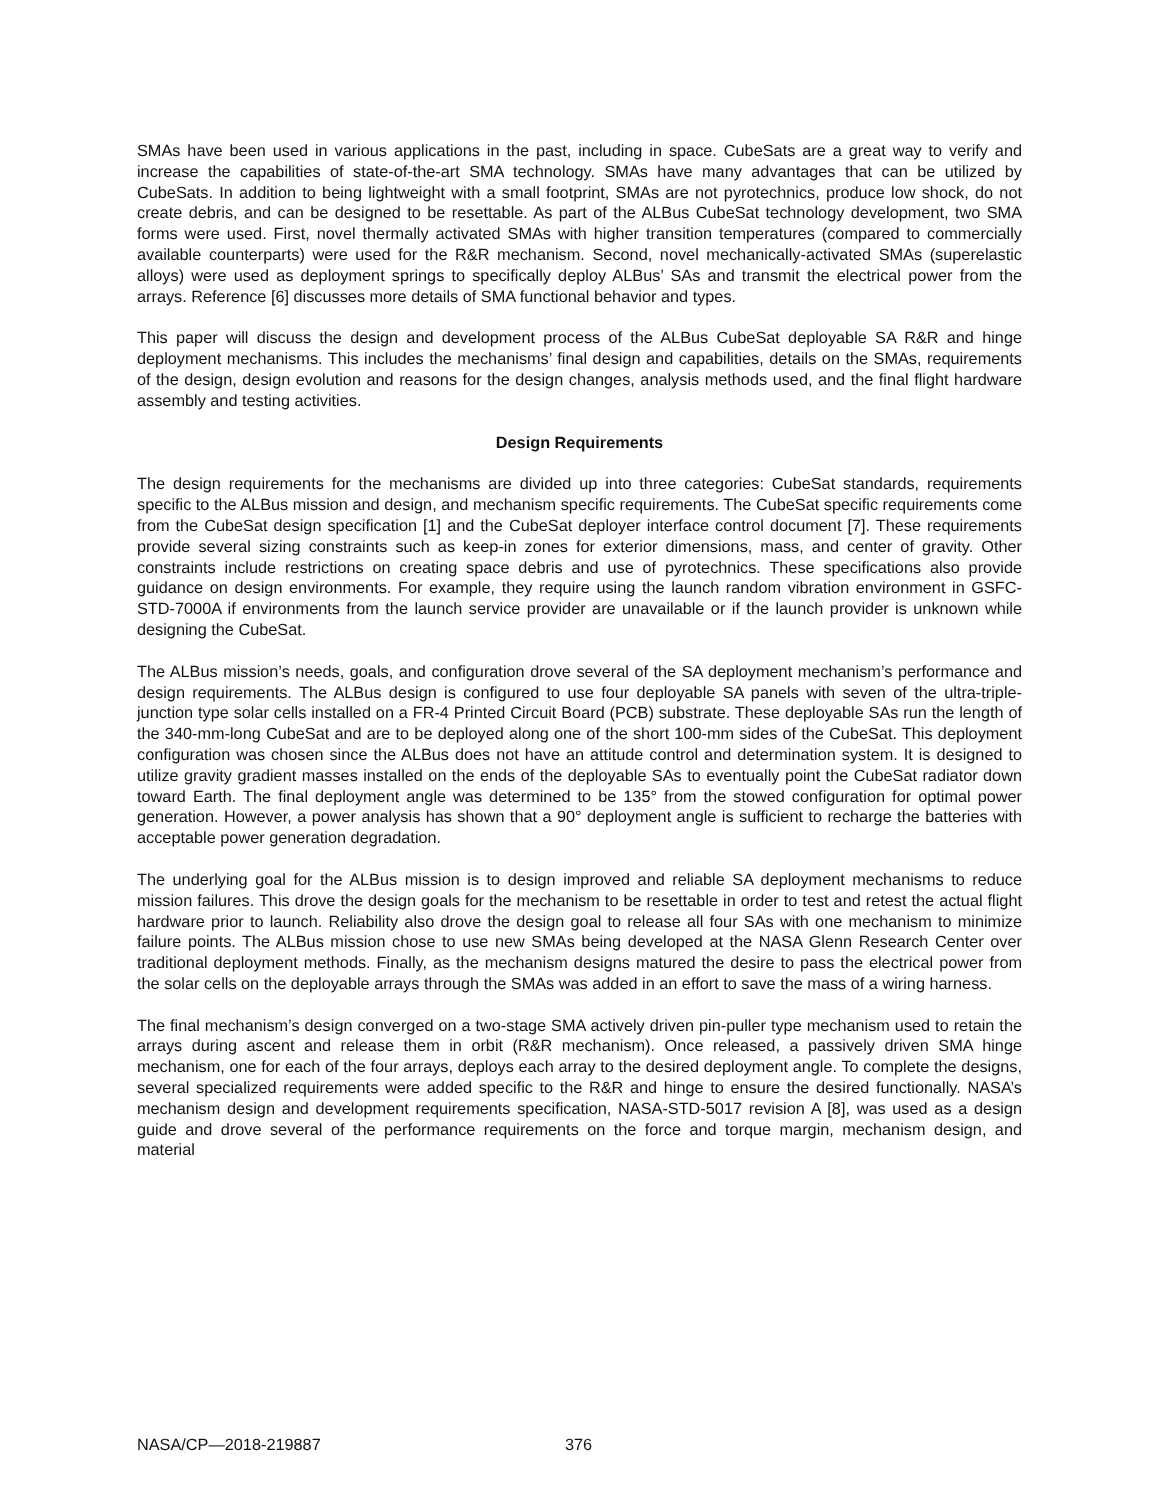SMAs have been used in various applications in the past, including in space. CubeSats are a great way to verify and increase the capabilities of state-of-the-art SMA technology. SMAs have many advantages that can be utilized by CubeSats. In addition to being lightweight with a small footprint, SMAs are not pyrotechnics, produce low shock, do not create debris, and can be designed to be resettable. As part of the ALBus CubeSat technology development, two SMA forms were used. First, novel thermally activated SMAs with higher transition temperatures (compared to commercially available counterparts) were used for the R&R mechanism. Second, novel mechanically-activated SMAs (superelastic alloys) were used as deployment springs to specifically deploy ALBus’ SAs and transmit the electrical power from the arrays. Reference [6] discusses more details of SMA functional behavior and types.
This paper will discuss the design and development process of the ALBus CubeSat deployable SA R&R and hinge deployment mechanisms. This includes the mechanisms’ final design and capabilities, details on the SMAs, requirements of the design, design evolution and reasons for the design changes, analysis methods used, and the final flight hardware assembly and testing activities.
Design Requirements
The design requirements for the mechanisms are divided up into three categories: CubeSat standards, requirements specific to the ALBus mission and design, and mechanism specific requirements. The CubeSat specific requirements come from the CubeSat design specification [1] and the CubeSat deployer interface control document [7]. These requirements provide several sizing constraints such as keep-in zones for exterior dimensions, mass, and center of gravity. Other constraints include restrictions on creating space debris and use of pyrotechnics. These specifications also provide guidance on design environments. For example, they require using the launch random vibration environment in GSFC-STD-7000A if environments from the launch service provider are unavailable or if the launch provider is unknown while designing the CubeSat.
The ALBus mission’s needs, goals, and configuration drove several of the SA deployment mechanism’s performance and design requirements. The ALBus design is configured to use four deployable SA panels with seven of the ultra-triple-junction type solar cells installed on a FR-4 Printed Circuit Board (PCB) substrate. These deployable SAs run the length of the 340-mm-long CubeSat and are to be deployed along one of the short 100-mm sides of the CubeSat. This deployment configuration was chosen since the ALBus does not have an attitude control and determination system. It is designed to utilize gravity gradient masses installed on the ends of the deployable SAs to eventually point the CubeSat radiator down toward Earth. The final deployment angle was determined to be 135° from the stowed configuration for optimal power generation. However, a power analysis has shown that a 90° deployment angle is sufficient to recharge the batteries with acceptable power generation degradation.
The underlying goal for the ALBus mission is to design improved and reliable SA deployment mechanisms to reduce mission failures. This drove the design goals for the mechanism to be resettable in order to test and retest the actual flight hardware prior to launch. Reliability also drove the design goal to release all four SAs with one mechanism to minimize failure points. The ALBus mission chose to use new SMAs being developed at the NASA Glenn Research Center over traditional deployment methods. Finally, as the mechanism designs matured the desire to pass the electrical power from the solar cells on the deployable arrays through the SMAs was added in an effort to save the mass of a wiring harness.
The final mechanism’s design converged on a two-stage SMA actively driven pin-puller type mechanism used to retain the arrays during ascent and release them in orbit (R&R mechanism). Once released, a passively driven SMA hinge mechanism, one for each of the four arrays, deploys each array to the desired deployment angle. To complete the designs, several specialized requirements were added specific to the R&R and hinge to ensure the desired functionally. NASA’s mechanism design and development requirements specification, NASA-STD-5017 revision A [8], was used as a design guide and drove several of the performance requirements on the force and torque margin, mechanism design, and material
NASA/CP—2018-219887 376